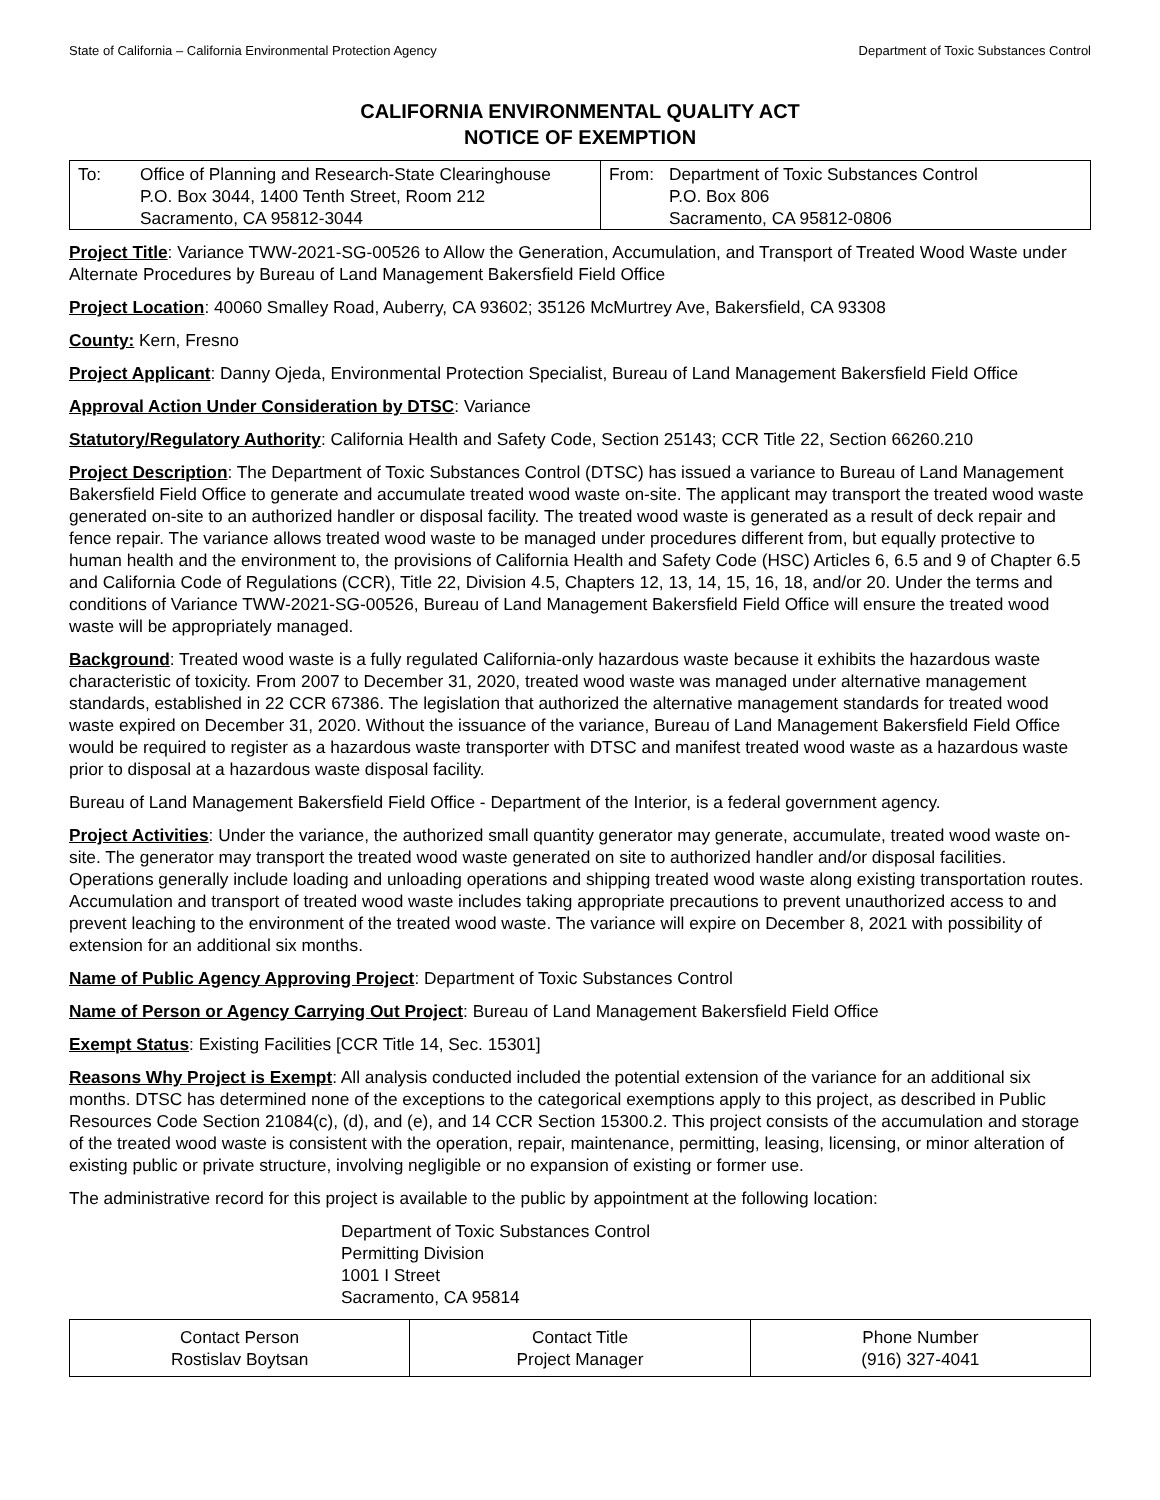State of California – California Environmental Protection Agency Department of Toxic Substances Control
CALIFORNIA ENVIRONMENTAL QUALITY ACT
NOTICE OF EXEMPTION
| To: Office of Planning and Research-State Clearinghouse P.O. Box 3044, 1400 Tenth Street, Room 212 Sacramento, CA 95812-3044 | From: Department of Toxic Substances Control P.O. Box 806 Sacramento, CA 95812-0806 |
Project Title: Variance TWW-2021-SG-00526 to Allow the Generation, Accumulation, and Transport of Treated Wood Waste under Alternate Procedures by Bureau of Land Management Bakersfield Field Office
Project Location: 40060 Smalley Road, Auberry, CA 93602; 35126 McMurtrey Ave, Bakersfield, CA 93308
County: Kern, Fresno
Project Applicant: Danny Ojeda, Environmental Protection Specialist, Bureau of Land Management Bakersfield Field Office
Approval Action Under Consideration by DTSC: Variance
Statutory/Regulatory Authority: California Health and Safety Code, Section 25143; CCR Title 22, Section 66260.210
Project Description: The Department of Toxic Substances Control (DTSC) has issued a variance to Bureau of Land Management Bakersfield Field Office to generate and accumulate treated wood waste on-site. The applicant may transport the treated wood waste generated on-site to an authorized handler or disposal facility. The treated wood waste is generated as a result of deck repair and fence repair. The variance allows treated wood waste to be managed under procedures different from, but equally protective to human health and the environment to, the provisions of California Health and Safety Code (HSC) Articles 6, 6.5 and 9 of Chapter 6.5 and California Code of Regulations (CCR), Title 22, Division 4.5, Chapters 12, 13, 14, 15, 16, 18, and/or 20. Under the terms and conditions of Variance TWW-2021-SG-00526, Bureau of Land Management Bakersfield Field Office will ensure the treated wood waste will be appropriately managed.
Background: Treated wood waste is a fully regulated California-only hazardous waste because it exhibits the hazardous waste characteristic of toxicity. From 2007 to December 31, 2020, treated wood waste was managed under alternative management standards, established in 22 CCR 67386. The legislation that authorized the alternative management standards for treated wood waste expired on December 31, 2020. Without the issuance of the variance, Bureau of Land Management Bakersfield Field Office would be required to register as a hazardous waste transporter with DTSC and manifest treated wood waste as a hazardous waste prior to disposal at a hazardous waste disposal facility.
Bureau of Land Management Bakersfield Field Office - Department of the Interior, is a federal government agency.
Project Activities: Under the variance, the authorized small quantity generator may generate, accumulate, treated wood waste on-site. The generator may transport the treated wood waste generated on site to authorized handler and/or disposal facilities. Operations generally include loading and unloading operations and shipping treated wood waste along existing transportation routes. Accumulation and transport of treated wood waste includes taking appropriate precautions to prevent unauthorized access to and prevent leaching to the environment of the treated wood waste. The variance will expire on December 8, 2021 with possibility of extension for an additional six months.
Name of Public Agency Approving Project: Department of Toxic Substances Control
Name of Person or Agency Carrying Out Project: Bureau of Land Management Bakersfield Field Office
Exempt Status: Existing Facilities [CCR Title 14, Sec. 15301]
Reasons Why Project is Exempt: All analysis conducted included the potential extension of the variance for an additional six months. DTSC has determined none of the exceptions to the categorical exemptions apply to this project, as described in Public Resources Code Section 21084(c), (d), and (e), and 14 CCR Section 15300.2. This project consists of the accumulation and storage of the treated wood waste is consistent with the operation, repair, maintenance, permitting, leasing, licensing, or minor alteration of existing public or private structure, involving negligible or no expansion of existing or former use.
The administrative record for this project is available to the public by appointment at the following location:
Department of Toxic Substances Control
Permitting Division
1001 I Street
Sacramento, CA 95814
| Contact Person Rostislav Boytsan | Contact Title Project Manager | Phone Number (916) 327-4041 |